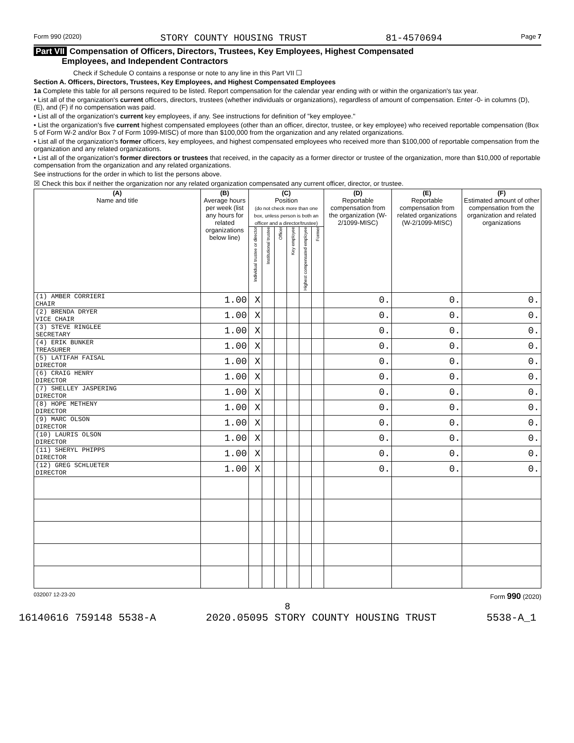Form 990 (2020) STORY COUNTY HOUSING TRUST 81-4570694 Page 7
Part VII Compensation of Officers, Directors, Trustees, Key Employees, Highest Compensated
Employees, and Independent Contractors
Check if Schedule O contains a response or note to any line in this Part VII ☐
Section A. Officers, Directors, Trustees, Key Employees, and Highest Compensated Employees
1a Complete this table for all persons required to be listed. Report compensation for the calendar year ending with or within the organization's tax year.
• List all of the organization's current officers, directors, trustees (whether individuals or organizations), regardless of amount of compensation. Enter -0- in columns (D), (E), and (F) if no compensation was paid.
• List all of the organization's current key employees, if any. See instructions for definition of "key employee."
• List the organization's five current highest compensated employees (other than an officer, director, trustee, or key employee) who received reportable compensation (Box 5 of Form W-2 and/or Box 7 of Form 1099-MISC) of more than $100,000 from the organization and any related organizations.
• List all of the organization's former officers, key employees, and highest compensated employees who received more than $100,000 of reportable compensation from the organization and any related organizations.
• List all of the organization's former directors or trustees that received, in the capacity as a former director or trustee of the organization, more than $10,000 of reportable compensation from the organization and any related organizations.
See instructions for the order in which to list the persons above.
☒ Check this box if neither the organization nor any related organization compensated any current officer, director, or trustee.
| (A) Name and title | (B) Average hours per week (list any hours for related organizations below line) | (C) Position (do not check more than one box, unless person is both an officer and a director/trustee) | | | | | | (D) Reportable compensation from the organization (W-2/1099-MISC) | (E) Reportable compensation from related organizations (W-2/1099-MISC) | (F) Estimated amount of other compensation from the organization and related organizations |
| --- | --- | --- | --- | --- | --- | --- | --- | --- | --- | --- |
| | | Individual trustee or director | Institutional trustee | Officer | Key employee | Highest compensated employee | Former | | | |
| (1) AMBER CORRIERI CHAIR | 1.00 | X | | | | | | 0. | 0. | 0. |
| (2) BRENDA DRYER VICE CHAIR | 1.00 | X | | | | | | 0. | 0. | 0. |
| (3) STEVE RINGLEE SECRETARY | 1.00 | X | | | | | | 0. | 0. | 0. |
| (4) ERIK BUNKER TREASURER | 1.00 | X | | | | | | 0. | 0. | 0. |
| (5) LATIFAH FAISAL DIRECTOR | 1.00 | X | | | | | | 0. | 0. | 0. |
| (6) CRAIG HENRY DIRECTOR | 1.00 | X | | | | | | 0. | 0. | 0. |
| (7) SHELLEY JASPERING DIRECTOR | 1.00 | X | | | | | | 0. | 0. | 0. |
| (8) HOPE METHENY DIRECTOR | 1.00 | X | | | | | | 0. | 0. | 0. |
| (9) MARC OLSON DIRECTOR | 1.00 | X | | | | | | 0. | 0. | 0. |
| (10) LAURIS OLSON DIRECTOR | 1.00 | X | | | | | | 0. | 0. | 0. |
| (11) SHERYL PHIPPS DIRECTOR | 1.00 | X | | | | | | 0. | 0. | 0. |
| (12) GREG SCHLUETER DIRECTOR | 1.00 | X | | | | | | 0. | 0. | 0. |
032007 12-23-20 Form 990 (2020)
8
16140616 759148 5538-A 2020.05095 STORY COUNTY HOUSING TRUST 5538-A_1